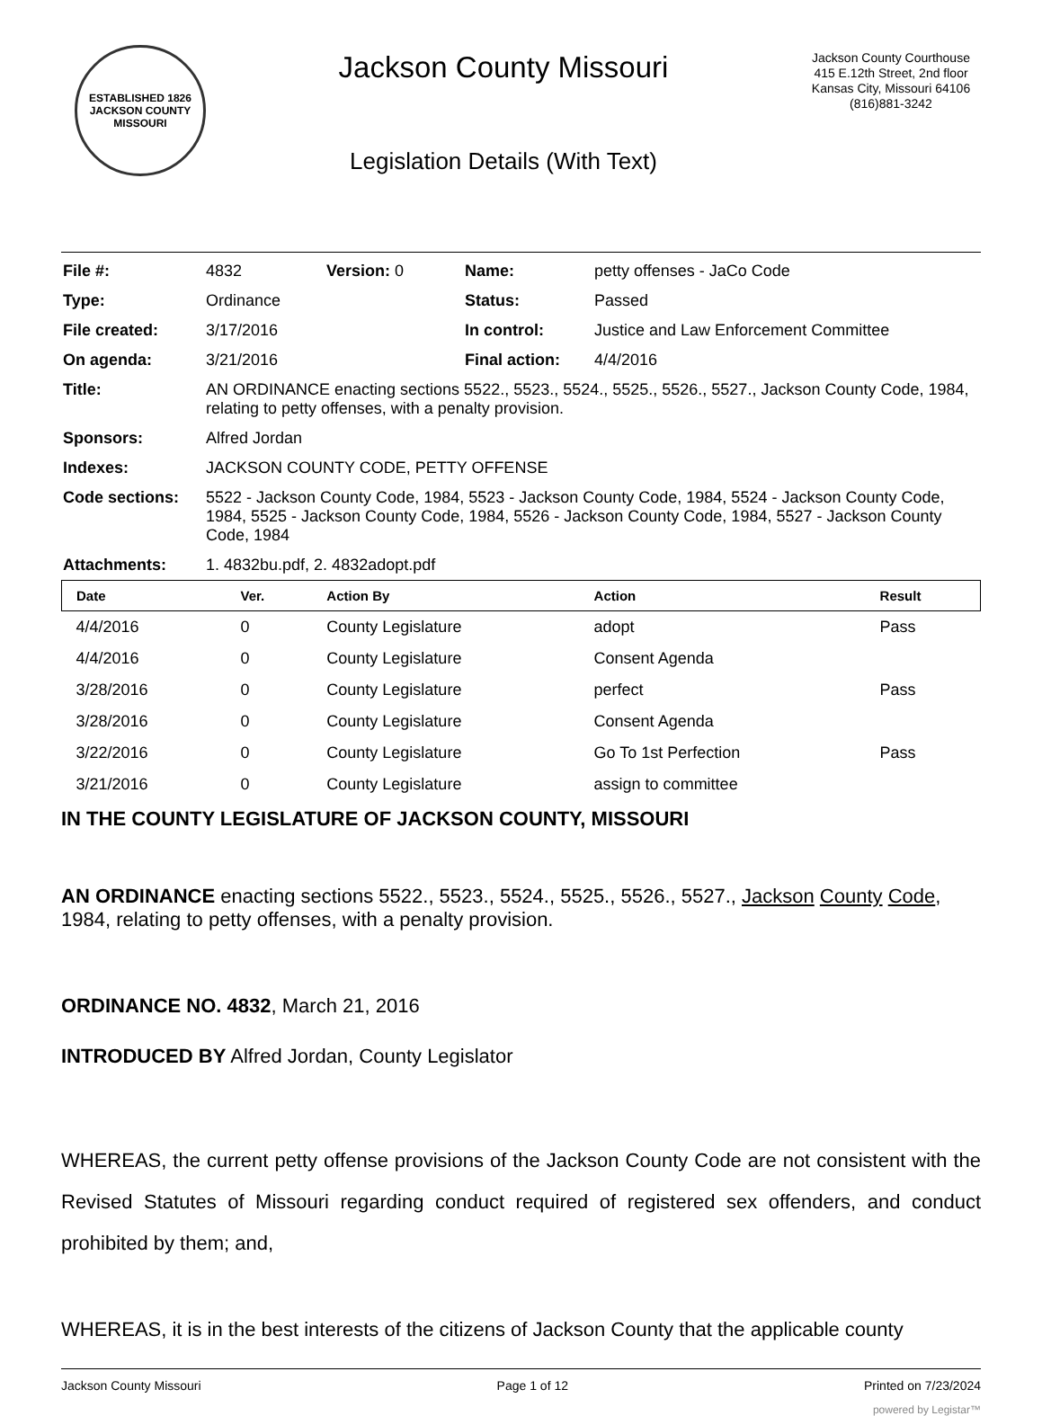ESTABLISHED 1826
JACKSON COUNTY
MISSOURI
Jackson County Missouri
Legislation Details (With Text)
Jackson County Courthouse
415 E.12th Street, 2nd floor
Kansas City, Missouri 64106
(816)881-3242
| File #: | 4832 | Version: 0 | Name: | petty offenses - JaCo Code |
| Type: | Ordinance | | Status: | Passed |
| File created: | 3/17/2016 | | In control: | Justice and Law Enforcement Committee |
| On agenda: | 3/21/2016 | | Final action: | 4/4/2016 |
| Title: | AN ORDINANCE enacting sections 5522., 5523., 5524., 5525., 5526., 5527., Jackson County Code, 1984, relating to petty offenses, with a penalty provision. | | | |
| Sponsors: | Alfred Jordan | | | |
| Indexes: | JACKSON COUNTY CODE, PETTY OFFENSE | | | |
| Code sections: | 5522 - Jackson County Code, 1984, 5523 - Jackson County Code, 1984, 5524 - Jackson County Code, 1984, 5525 - Jackson County Code, 1984, 5526 - Jackson County Code, 1984, 5527 - Jackson County Code, 1984 | | | |
| Attachments: | 1. 4832bu.pdf, 2. 4832adopt.pdf | | | |
| Date | Ver. | Action By | Action | Result |
| --- | --- | --- | --- | --- |
| 4/4/2016 | 0 | County Legislature | adopt | Pass |
| 4/4/2016 | 0 | County Legislature | Consent Agenda | |
| 3/28/2016 | 0 | County Legislature | perfect | Pass |
| 3/28/2016 | 0 | County Legislature | Consent Agenda | |
| 3/22/2016 | 0 | County Legislature | Go To 1st Perfection | Pass |
| 3/21/2016 | 0 | County Legislature | assign to committee | |
IN THE COUNTY LEGISLATURE OF JACKSON COUNTY, MISSOURI
AN ORDINANCE enacting sections 5522., 5523., 5524., 5525., 5526., 5527., Jackson County Code, 1984, relating to petty offenses, with a penalty provision.
ORDINANCE NO. 4832, March 21, 2016
INTRODUCED BY Alfred Jordan, County Legislator
WHEREAS, the current petty offense provisions of the Jackson County Code are not consistent with the Revised Statutes of Missouri regarding conduct required of registered sex offenders, and conduct prohibited by them; and,
WHEREAS, it is in the best interests of the citizens of Jackson County that the applicable county
Jackson County Missouri Page 1 of 12 Printed on 7/23/2024
powered by Legistar™